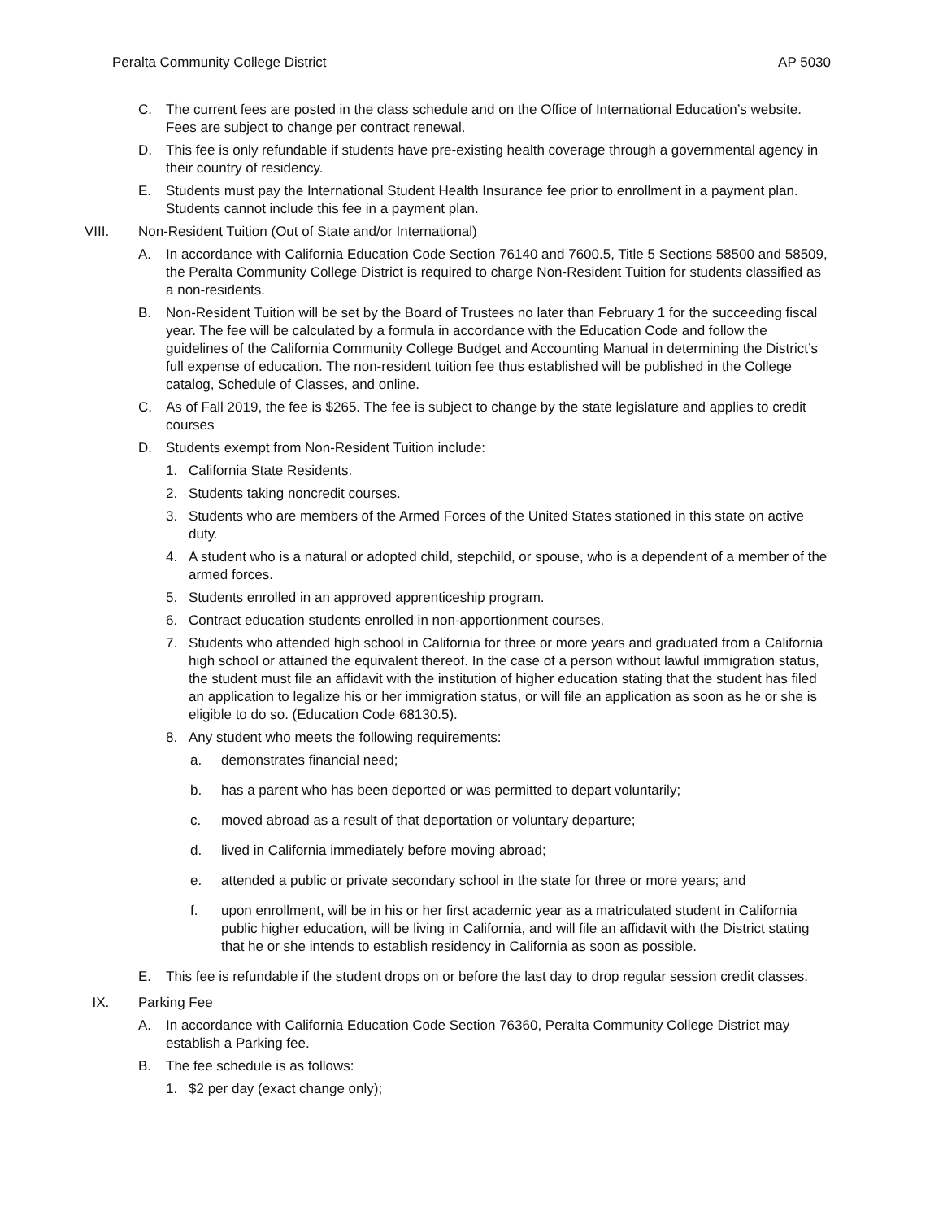Peralta Community College District AP 5030
C. The current fees are posted in the class schedule and on the Office of International Education’s website. Fees are subject to change per contract renewal.
D. This fee is only refundable if students have pre-existing health coverage through a governmental agency in their country of residency.
E. Students must pay the International Student Health Insurance fee prior to enrollment in a payment plan. Students cannot include this fee in a payment plan.
VIII. Non-Resident Tuition (Out of State and/or International)
A. In accordance with California Education Code Section 76140 and 7600.5, Title 5 Sections 58500 and 58509, the Peralta Community College District is required to charge Non-Resident Tuition for students classified as a non-residents.
B. Non-Resident Tuition will be set by the Board of Trustees no later than February 1 for the succeeding fiscal year. The fee will be calculated by a formula in accordance with the Education Code and follow the guidelines of the California Community College Budget and Accounting Manual in determining the District’s full expense of education. The non-resident tuition fee thus established will be published in the College catalog, Schedule of Classes, and online.
C. As of Fall 2019, the fee is $265. The fee is subject to change by the state legislature and applies to credit courses
D. Students exempt from Non-Resident Tuition include:
1. California State Residents.
2. Students taking noncredit courses.
3. Students who are members of the Armed Forces of the United States stationed in this state on active duty.
4. A student who is a natural or adopted child, stepchild, or spouse, who is a dependent of a member of the armed forces.
5. Students enrolled in an approved apprenticeship program.
6. Contract education students enrolled in non-apportionment courses.
7. Students who attended high school in California for three or more years and graduated from a California high school or attained the equivalent thereof. In the case of a person without lawful immigration status, the student must file an affidavit with the institution of higher education stating that the student has filed an application to legalize his or her immigration status, or will file an application as soon as he or she is eligible to do so. (Education Code 68130.5).
8. Any student who meets the following requirements:
a. demonstrates financial need;
b. has a parent who has been deported or was permitted to depart voluntarily;
c. moved abroad as a result of that deportation or voluntary departure;
d. lived in California immediately before moving abroad;
e. attended a public or private secondary school in the state for three or more years; and
f. upon enrollment, will be in his or her first academic year as a matriculated student in California public higher education, will be living in California, and will file an affidavit with the District stating that he or she intends to establish residency in California as soon as possible.
E. This fee is refundable if the student drops on or before the last day to drop regular session credit classes.
IX. Parking Fee
A. In accordance with California Education Code Section 76360, Peralta Community College District may establish a Parking fee.
B. The fee schedule is as follows:
1. $2 per day (exact change only);